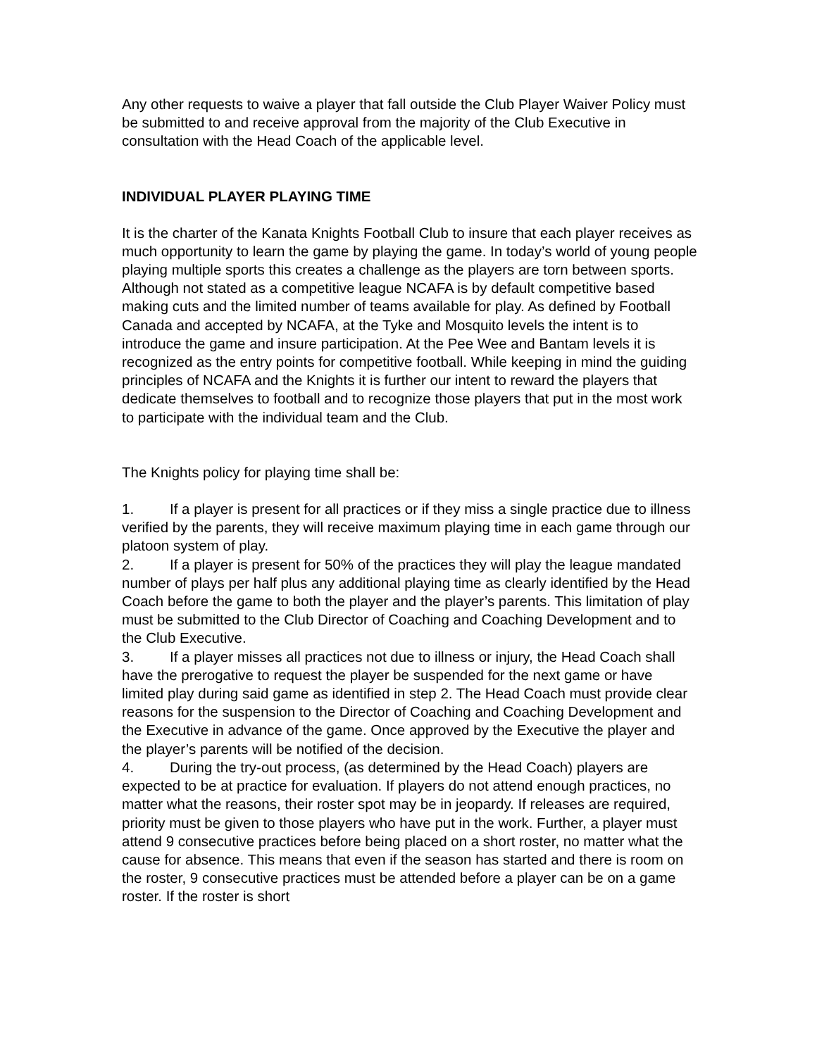Any other requests to waive a player that fall outside the Club Player Waiver Policy must be submitted to and receive approval from the majority of the Club Executive in consultation with the Head Coach of the applicable level.
INDIVIDUAL PLAYER PLAYING TIME
It is the charter of the Kanata Knights Football Club to insure that each player receives as much opportunity to learn the game by playing the game. In today’s world of young people playing multiple sports this creates a challenge as the players are torn between sports. Although not stated as a competitive league NCAFA is by default competitive based making cuts and the limited number of teams available for play. As defined by Football Canada and accepted by NCAFA, at the Tyke and Mosquito levels the intent is to introduce the game and insure participation. At the Pee Wee and Bantam levels it is recognized as the entry points for competitive football. While keeping in mind the guiding principles of NCAFA and the Knights it is further our intent to reward the players that dedicate themselves to football and to recognize those players that put in the most work to participate with the individual team and the Club.
The Knights policy for playing time shall be:
1. If a player is present for all practices or if they miss a single practice due to illness verified by the parents, they will receive maximum playing time in each game through our platoon system of play.
2. If a player is present for 50% of the practices they will play the league mandated number of plays per half plus any additional playing time as clearly identified by the Head Coach before the game to both the player and the player’s parents. This limitation of play must be submitted to the Club Director of Coaching and Coaching Development and to the Club Executive.
3. If a player misses all practices not due to illness or injury, the Head Coach shall have the prerogative to request the player be suspended for the next game or have limited play during said game as identified in step 2. The Head Coach must provide clear reasons for the suspension to the Director of Coaching and Coaching Development and the Executive in advance of the game. Once approved by the Executive the player and the player’s parents will be notified of the decision.
4. During the try-out process, (as determined by the Head Coach) players are expected to be at practice for evaluation. If players do not attend enough practices, no matter what the reasons, their roster spot may be in jeopardy. If releases are required, priority must be given to those players who have put in the work. Further, a player must attend 9 consecutive practices before being placed on a short roster, no matter what the cause for absence. This means that even if the season has started and there is room on the roster, 9 consecutive practices must be attended before a player can be on a game roster. If the roster is short